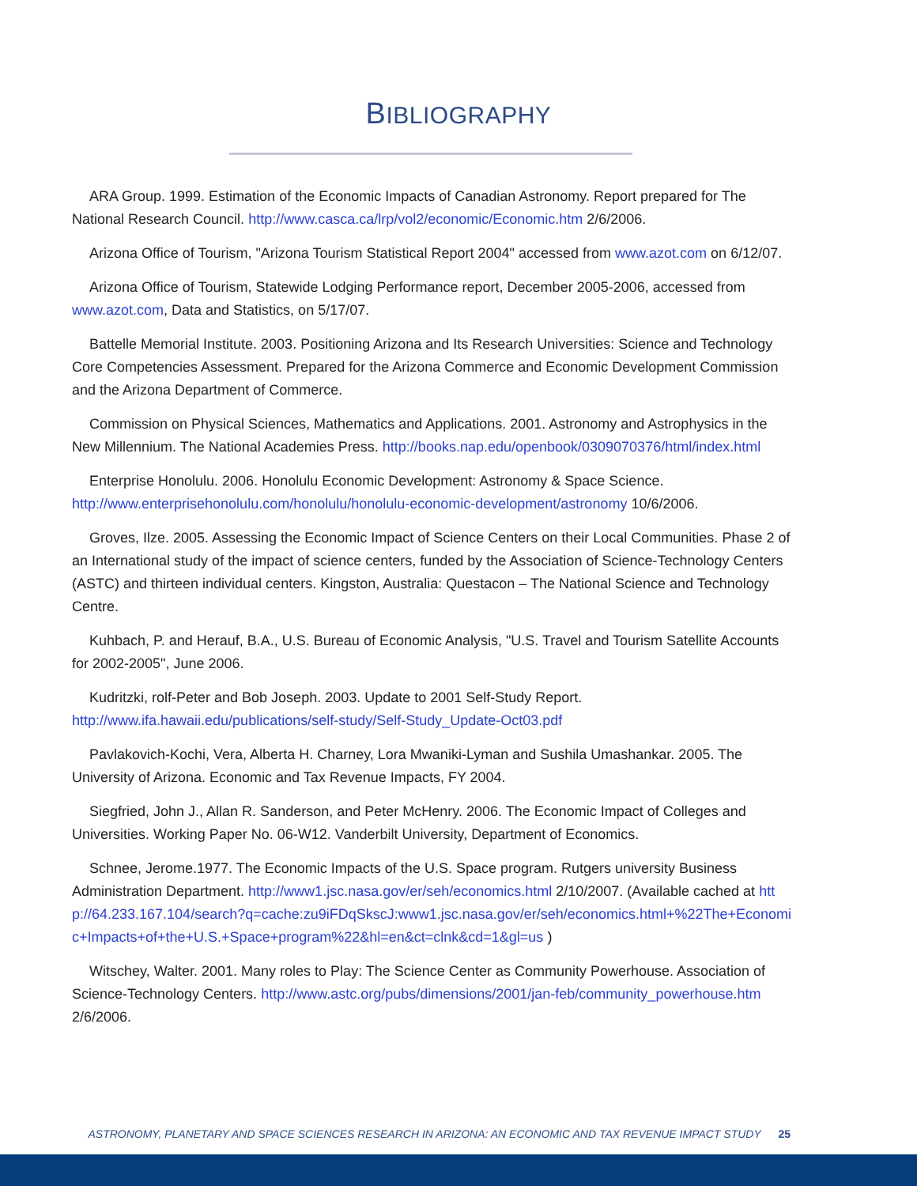BIBLIOGRAPHY
ARA Group. 1999. Estimation of the Economic Impacts of Canadian Astronomy. Report prepared for The National Research Council. http://www.casca.ca/lrp/vol2/economic/Economic.htm 2/6/2006.
Arizona Office of Tourism, "Arizona Tourism Statistical Report 2004" accessed from www.azot.com on 6/12/07.
Arizona Office of Tourism, Statewide Lodging Performance report, December 2005-2006, accessed from www.azot.com, Data and Statistics, on 5/17/07.
Battelle Memorial Institute. 2003. Positioning Arizona and Its Research Universities: Science and Technology Core Competencies Assessment. Prepared for the Arizona Commerce and Economic Development Commission and the Arizona Department of Commerce.
Commission on Physical Sciences, Mathematics and Applications. 2001. Astronomy and Astrophysics in the New Millennium. The National Academies Press. http://books.nap.edu/openbook/0309070376/html/index.html
Enterprise Honolulu. 2006. Honolulu Economic Development: Astronomy & Space Science. http://www.enterprisehonolulu.com/honolulu/honolulu-economic-development/astronomy 10/6/2006.
Groves, Ilze. 2005. Assessing the Economic Impact of Science Centers on their Local Communities. Phase 2 of an International study of the impact of science centers, funded by the Association of Science-Technology Centers (ASTC) and thirteen individual centers. Kingston, Australia: Questacon – The National Science and Technology Centre.
Kuhbach, P. and Herauf, B.A., U.S. Bureau of Economic Analysis, "U.S. Travel and Tourism Satellite Accounts for 2002-2005", June 2006.
Kudritzki, rolf-Peter and Bob Joseph. 2003. Update to 2001 Self-Study Report. http://www.ifa.hawaii.edu/publications/self-study/Self-Study_Update-Oct03.pdf
Pavlakovich-Kochi, Vera, Alberta H. Charney, Lora Mwaniki-Lyman and Sushila Umashankar. 2005. The University of Arizona. Economic and Tax Revenue Impacts, FY 2004.
Siegfried, John J., Allan R. Sanderson, and Peter McHenry. 2006. The Economic Impact of Colleges and Universities. Working Paper No. 06-W12. Vanderbilt University, Department of Economics.
Schnee, Jerome.1977. The Economic Impacts of the U.S. Space program. Rutgers university Business Administration Department. http://www1.jsc.nasa.gov/er/seh/economics.html 2/10/2007. (Available cached at http://64.233.167.104/search?q=cache:zu9iFDqSkscJ:www1.jsc.nasa.gov/er/seh/economics.html+%22The+Economic+Impacts+of+the+U.S.+Space+program%22&hl=en&ct=clnk&cd=1&gl=us )
Witschey, Walter. 2001. Many roles to Play: The Science Center as Community Powerhouse. Association of Science-Technology Centers. http://www.astc.org/pubs/dimensions/2001/jan-feb/community_powerhouse.htm 2/6/2006.
ASTRONOMY, PLANETARY AND SPACE SCIENCES RESEARCH IN ARIZONA: AN ECONOMIC AND TAX REVENUE IMPACT STUDY 25